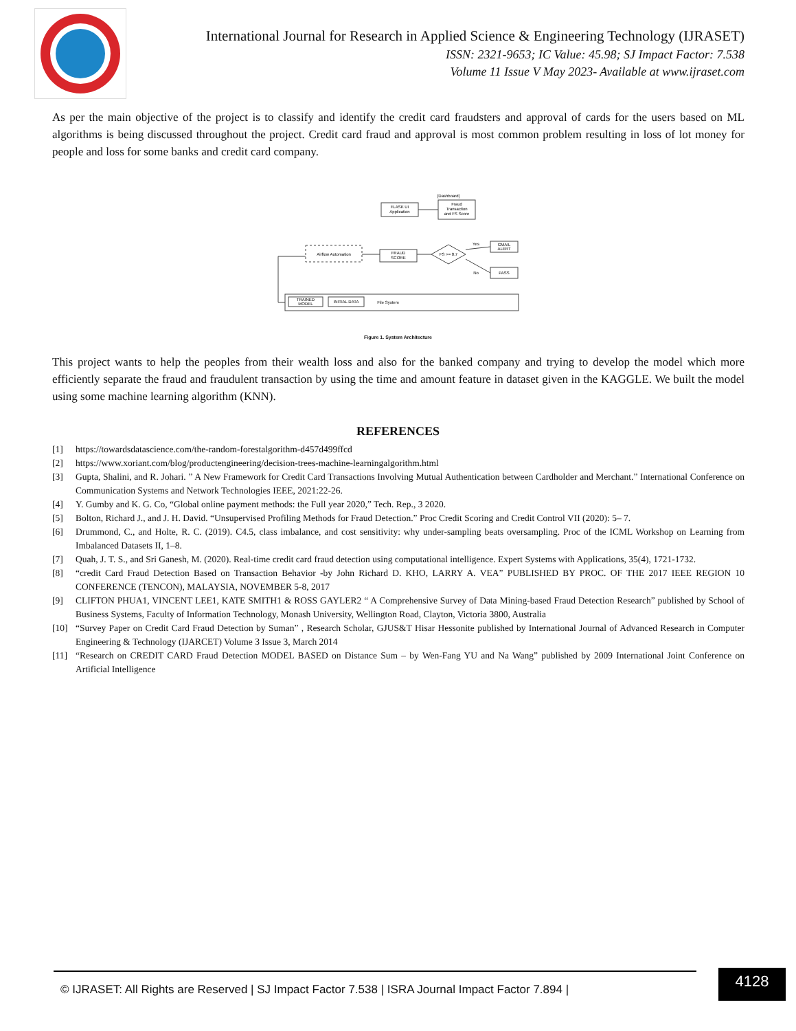International Journal for Research in Applied Science & Engineering Technology (IJRASET)
ISSN: 2321-9653; IC Value: 45.98; SJ Impact Factor: 7.538
Volume 11 Issue V May 2023- Available at www.ijraset.com
As per the main objective of the project is to classify and identify the credit card fraudsters and approval of cards for the users based on ML algorithms is being discussed throughout the project. Credit card fraud and approval is most common problem resulting in loss of lot money for people and loss for some banks and credit card company.
[Dashboard]
FLASK UI
Application
Fraud
Transaction
and FS Score
FRAUD
SCORE
Airflow Automation
FS >= 0.7
GMAIL
ALERT
PASS
TRAINED
MODEL
INITIAL DATA
File System
Yes
No
Figure 1. System Architecture
This project wants to help the peoples from their wealth loss and also for the banked company and trying to develop the model which more efficiently separate the fraud and fraudulent transaction by using the time and amount feature in dataset given in the KAGGLE. We built the model using some machine learning algorithm (KNN).
REFERENCES
[1] https://towardsdatascience.com/the-random-forestalgorithm-d457d499ffcd
[2] https://www.xoriant.com/blog/productengineering/decision-trees-machine-learningalgorithm.html
[3] Gupta, Shalini, and R. Johari. ” A New Framework for Credit Card Transactions Involving Mutual Authentication between Cardholder and Merchant.” International Conference on Communication Systems and Network Technologies IEEE, 2021:22-26.
[4] Y. Gumby and K. G. Co, “Global online payment methods: the Full year 2020,” Tech. Rep., 3 2020.
[5] Bolton, Richard J., and J. H. David. “Unsupervised Profiling Methods for Fraud Detection.” Proc Credit Scoring and Credit Control VII (2020): 5– 7.
[6] Drummond, C., and Holte, R. C. (2019). C4.5, class imbalance, and cost sensitivity: why under-sampling beats oversampling. Proc of the ICML Workshop on Learning from Imbalanced Datasets II, 1–8.
[7] Quah, J. T. S., and Sri Ganesh, M. (2020). Real-time credit card fraud detection using computational intelligence. Expert Systems with Applications, 35(4), 1721-1732.
[8] “credit Card Fraud Detection Based on Transaction Behavior -by John Richard D. KHO, LARRY A. VEA” PUBLISHED BY PROC. OF THE 2017 IEEE REGION 10 CONFERENCE (TENCON), MALAYSIA, NOVEMBER 5-8, 2017
[9] CLIFTON PHUA1, VINCENT LEE1, KATE SMITH1 & ROSS GAYLER2 “ A Comprehensive Survey of Data Mining-based Fraud Detection Research” published by School of Business Systems, Faculty of Information Technology, Monash University, Wellington Road, Clayton, Victoria 3800, Australia
[10] “Survey Paper on Credit Card Fraud Detection by Suman” , Research Scholar, GJUS&T Hisar Hessonite published by International Journal of Advanced Research in Computer Engineering & Technology (IJARCET) Volume 3 Issue 3, March 2014
[11] “Research on CREDIT CARD Fraud Detection MODEL BASED on Distance Sum – by Wen-Fang YU and Na Wang” published by 2009 International Joint Conference on Artificial Intelligence
© IJRASET: All Rights are Reserved | SJ Impact Factor 7.538 | ISRA Journal Impact Factor 7.894 |
4128